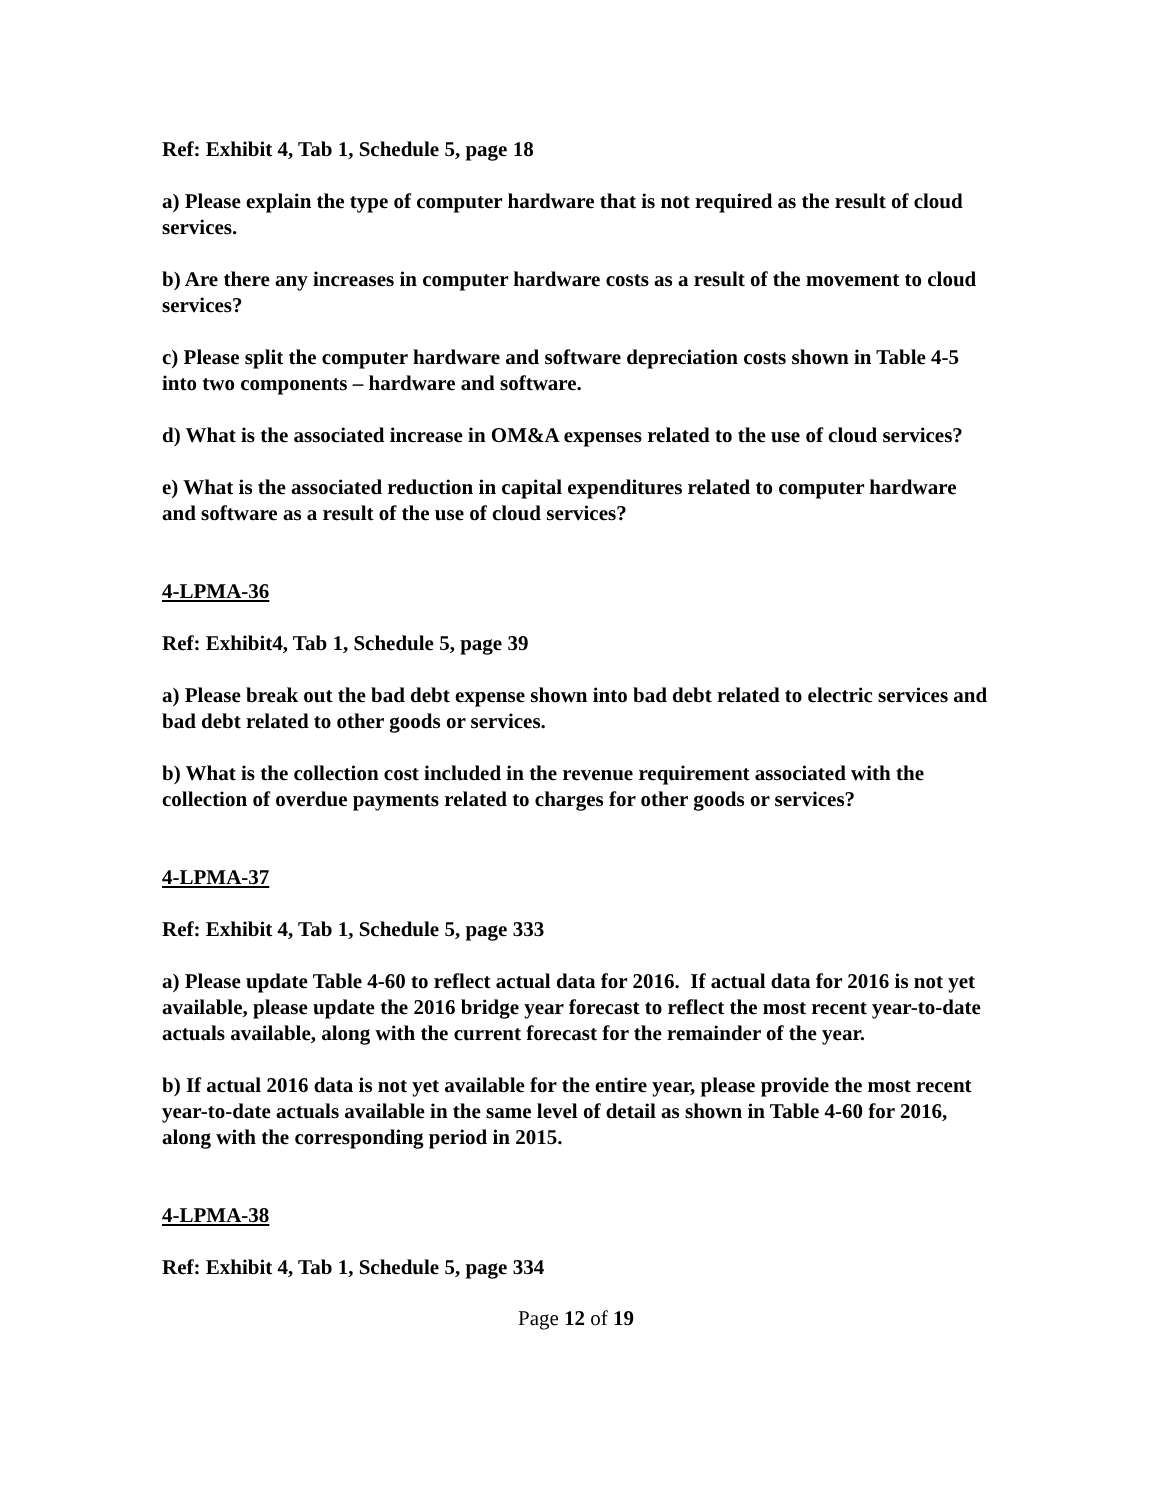Ref: Exhibit 4, Tab 1, Schedule 5, page 18
a) Please explain the type of computer hardware that is not required as the result of cloud services.
b) Are there any increases in computer hardware costs as a result of the movement to cloud services?
c) Please split the computer hardware and software depreciation costs shown in Table 4-5 into two components – hardware and software.
d) What is the associated increase in OM&A expenses related to the use of cloud services?
e) What is the associated reduction in capital expenditures related to computer hardware and software as a result of the use of cloud services?
4-LPMA-36
Ref: Exhibit4, Tab 1, Schedule 5, page 39
a) Please break out the bad debt expense shown into bad debt related to electric services and bad debt related to other goods or services.
b) What is the collection cost included in the revenue requirement associated with the collection of overdue payments related to charges for other goods or services?
4-LPMA-37
Ref: Exhibit 4, Tab 1, Schedule 5, page 333
a) Please update Table 4-60 to reflect actual data for 2016. If actual data for 2016 is not yet available, please update the 2016 bridge year forecast to reflect the most recent year-to-date actuals available, along with the current forecast for the remainder of the year.
b) If actual 2016 data is not yet available for the entire year, please provide the most recent year-to-date actuals available in the same level of detail as shown in Table 4-60 for 2016, along with the corresponding period in 2015.
4-LPMA-38
Ref: Exhibit 4, Tab 1, Schedule 5, page 334
Page 12 of 19